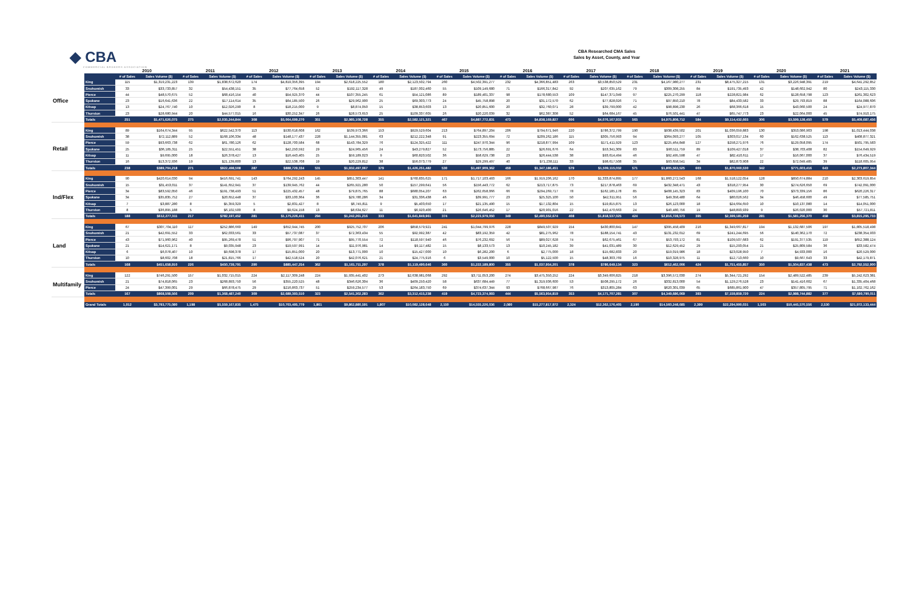◆ CBA
COMMERCIAL BROKERS ASSOCIATION
CBA Researched CMA Sales
Sales by Asset, County, and Year
| | | 2010 | | 2011 | | 2012 | | 2013 | | 2014 | | 2015 | | 2016 | | 2017 | | 2018 | | 2019 | | 2020 | | 2021 | |
| --- | --- | --- | --- | --- | --- | --- | --- | --- | --- | --- | --- | --- | --- | --- | --- | --- | --- | --- | --- | --- | --- | --- | --- | --- | --- |
| | | # of Sales | Sales Volume ($) | # of Sales | Sales Volume ($) | # of Sales | Sales Volume ($) | # of Sales | Sales Volume ($) | # of Sales | Sales Volume ($) | # of Sales | Sales Volume ($) | # of Sales | Sales Volume ($) | # of Sales | Sales Volume ($) | # of Sales | Sales Volume ($) | # of Sales | Sales Volume ($) | # of Sales | Sales Volume ($) | # of Sales | Sales Volume ($) |
| Office | King | 115 | $1,319,231,223 | 139 | $1,838,672,620 | 174 | $4,819,356,395 | 194 | $2,618,225,552 | 180 | $2,123,502,794 | 260 | $4,502,391,277 | 232 | $4,366,851,483 | 263 | $3,538,850,529 | 231 | $4,167,980,277 | 231 | $8,475,327,215 | 131 | $3,226,948,391 | 219 | $4,641,292,852 |
| | Snohomish | 33 | $33,733,857 | 32 | $54,438,151 | 35 | $77,764,658 | 52 | $192,117,328 | 49 | $187,002,460 | 55 | $109,149,680 | 71 | $166,317,842 | 92 | $207,635,162 | 79 | $309,308,255 | 84 | $191,735,493 | 42 | $148,602,942 | 80 | $243,115,330 |
| | Pierce | 44 | $48,570,675 | 52 | $68,416,154 | 40 | $54,925,370 | 44 | $107,355,245 | 61 | $54,121,086 | 89 | $189,401,337 | 98 | $178,680,553 | 109 | $147,371,049 | 97 | $225,270,299 | 118 | $228,821,984 | 62 | $128,658,798 | 123 | $261,302,623 |
| | Spokane | 23 | $16,641,636 | 22 | $17,114,614 | 35 | $64,185,500 | 26 | $29,962,900 | 25 | $69,303,773 | 24 | $45,758,898 | 20 | $31,172,570 | 62 | $77,828,026 | 71 | $97,850,210 | 78 | $84,433,582 | 33 | $29,793,819 | 88 | $164,088,606 |
| | Kitsap | 13 | $24,767,740 | 10 | $12,026,290 | 8 | $18,215,000 | 9 | $8,874,050 | 15 | $38,853,603 | 13 | $20,851,600 | 20 | $32,760,071 | 28 | $39,799,000 | 42 | $98,898,230 | 26 | $68,366,618 | 15 | $43,060,500 | 24 | $24,977,870 |
| | Thurston | 23 | $28,680,944 | 20 | $44,577,015 | 16 | $30,252,347 | 26 | $28,573,653 | 25 | $109,337,605 | 26 | $20,220,039 | 32 | $62,387,308 | 52 | $64,684,167 | 45 | $76,501,441 | 47 | $65,747,773 | 23 | $22,064,000 | 45 | $74,910,175 |
| | Totals | 251 | $1,471,626,075 | 275 | $2,035,244,844 | 308 | $5,064,699,270 | 351 | $2,985,108,728 | 355 | $2,582,121,321 | 467 | $4,887,772,831 | 473 | $4,838,169,827 | 606 | $4,076,167,933 | 565 | $4,975,808,712 | 584 | $9,114,432,665 | 306 | $3,599,128,450 | 579 | $5,409,687,456 |
| Retail | King | 89 | $164,674,344 | 95 | $622,542,370 | 113 | $530,618,608 | 162 | $539,973,366 | 153 | $929,529,604 | 213 | $764,897,204 | 206 | $794,671,946 | 220 | $786,372,799 | 190 | $938,439,502 | 201 | $1,036,059,883 | 130 | $353,086,903 | 198 | $1,013,444,038 |
| | Snohomish | 38 | $72,112,889 | 52 | $168,106,334 | 48 | $148,177,437 | 228 | $1,144,355,081 | 63 | $212,222,348 | 91 | $223,355,694 | 72 | $209,262,186 | 115 | $305,756,993 | 94 | $364,093,277 | 105 | $303,017,134 | 60 | $162,638,525 | 113 | $408,877,321 |
| | Pierce | 59 | $93,663,738 | 62 | $61,780,126 | 62 | $128,700,584 | 68 | $143,784,329 | 76 | $124,325,422 | 111 | $247,970,344 | 96 | $218,877,994 | 109 | $171,411,929 | 123 | $225,464,848 | 127 | $258,271,976 | 76 | $129,058,095 | 174 | $501,795,583 |
| | Spokane | 25 | $36,185,311 | 25 | $22,551,451 | 38 | $42,250,592 | 29 | $24,965,456 | 24 | $43,279,827 | 52 | $173,756,885 | 22 | $26,691,676 | 64 | $53,341,309 | 83 | $90,511,759 | 89 | $109,427,018 | 37 | $38,703,408 | 82 | $154,649,929 |
| | Kitsap | 11 | $9,695,000 | 18 | $26,378,427 | 13 | $16,443,405 | 25 | $59,189,023 | 9 | $60,820,502 | 36 | $58,629,738 | 23 | $26,444,538 | 38 | $93,614,494 | 46 | $92,495,598 | 47 | $82,410,611 | 17 | $16,067,000 | 37 | $76,434,519 |
| | Thurston | 16 | $13,372,936 | 19 | $21,139,800 | 13 | $22,538,708 | 19 | $20,229,812 | 38 | $56,073,779 | 27 | $29,299,497 | 40 | $71,238,111 | 33 | $98,617,508 | 35 | $93,658,541 | 34 | $82,873,908 | 22 | $72,049,485 | 39 | $118,605,954 |
| | Totals | 238 | $389,704,218 | 271 | $922,498,508 | 287 | $888,729,334 | 531 | $1,932,497,067 | 379 | $1,426,251,482 | 530 | $1,497,909,362 | 459 | $1,347,186,451 | 579 | $1,509,115,032 | 571 | $1,805,563,525 | 603 | $1,870,060,530 | 342 | $771,603,416 | 643 | $2,273,807,344 |
| Ind/Flex | King | 90 | $420,614,030 | 94 | $416,691,741 | 143 | $764,292,243 | 145 | $851,303,447 | 141 | $760,835,625 | 171 | $1,717,103,493 | 166 | $1,919,206,162 | 170 | $1,333,874,895 | 177 | $1,860,272,543 | 168 | $1,518,122,054 | 128 | $850,674,884 | 210 | $2,303,619,854 |
| | Snohomish | 15 | $31,453,011 | 37 | $141,652,941 | 37 | $139,945,762 | 44 | $265,921,280 | 50 | $157,299,641 | 56 | $156,443,772 | 62 | $213,717,875 | 73 | $217,878,463 | 69 | $432,348,471 | 43 | $318,277,954 | 30 | $274,626,650 | 69 | $742,091,000 |
| | Pierce | 34 | $83,592,050 | 46 | $191,738,493 | 51 | $225,432,457 | 48 | $79,875,765 | 88 | $680,054,207 | 63 | $262,658,066 | 66 | $294,269,717 | 78 | $162,185,178 | 85 | $408,145,323 | 83 | $409,196,100 | 70 | $373,339,156 | 86 | $620,226,317 |
| | Spokane | 34 | $35,835,752 | 27 | $20,652,448 | 37 | $33,100,364 | 36 | $29,780,286 | 34 | $31,336,438 | 46 | $39,991,777 | 23 | $25,325,100 | 50 | $42,311,951 | 56 | $49,358,480 | 64 | $80,026,562 | 34 | $46,458,600 | 49 | $77,585,751 |
| | Kitsap | 7 | $3,887,280 | 8 | $5,359,329 | 5 | $2,831,427 | 8 | $6,745,811 | 9 | $5,403,650 | 17 | $21,135,490 | 15 | $17,132,804 | 15 | $19,815,875 | 13 | $26,123,000 | 18 | $24,664,650 | 10 | $10,137,080 | 14 | $14,051,000 |
| | Thurston | 8 | $36,895,188 | 5 | $6,102,500 | 8 | $9,624,158 | 13 | $8,634,627 | 11 | $6,920,400 | 21 | $26,646,452 | 17 | $20,901,016 | 22 | $42,470,663 | 24 | $40,480,756 | 19 | $48,893,939 | 9 | $26,020,000 | 30 | $57,721,811 |
| | Totals | 188 | $612,277,311 | 217 | $782,197,452 | 281 | $1,175,226,411 | 294 | $1,242,261,216 | 333 | $1,641,849,961 | 374 | $2,223,979,050 | 349 | $2,490,552,674 | 408 | $1,818,537,025 | 424 | $2,816,728,573 | 395 | $2,399,181,259 | 281 | $1,581,256,370 | 458 | $3,815,295,733 |
| Land | King | 67 | $307,704,110 | 117 | $252,886,660 | 149 | $652,944,745 | 200 | $925,752,707 | 206 | $858,579,921 | 241 | $1,044,799,976 | 228 | $849,507,929 | 154 | $430,800,841 | 147 | $395,458,409 | 216 | $1,349,667,817 | 194 | $1,132,687,506 | 197 | $1,805,518,498 |
| | Snohomish | 21 | $42,691,552 | 33 | $62,033,561 | 33 | $57,737,087 | 37 | $72,363,434 | 55 | $92,992,387 | 42 | $83,192,359 | 42 | $81,275,962 | 78 | $188,154,741 | 43 | $131,232,012 | 69 | $241,244,695 | 56 | $140,362,170 | 72 | $238,354,933 |
| | Pierce | 43 | $71,960,962 | 40 | $95,269,478 | 51 | $96,797,907 | 71 | $95,770,554 | 72 | $118,597,940 | 46 | $76,232,692 | 56 | $89,027,628 | 74 | $62,675,461 | 67 | $53,793,172 | 81 | $109,507,683 | 62 | $191,377,535 | 119 | $652,388,124 |
| | Spokane | 21 | $14,621,171 | 8 | $9,035,948 | 23 | $19,597,991 | 14 | $11,976,981 | 14 | $9,117,482 | 15 | $8,133,573 | 13 | $10,245,182 | 39 | $41,031,489 | 30 | $12,629,452 | 29 | $15,293,054 | 21 | $25,809,584 | 36 | $33,582,474 |
| | Kitsap | 6 | $6,078,407 | 10 | $9,698,378 | 17 | $15,851,000 | 20 | $13,771,000 | 10 | $15,427,000 | 10 | $6,282,200 | 6 | $2,775,000 | 18 | $15,682,833 | 20 | $19,019,986 | 18 | $23,028,950 | 7 | $4,933,000 | 16 | $20,529,000 |
| | Thurston | 10 | $8,602,708 | 18 | $21,815,766 | 17 | $42,518,524 | 20 | $42,076,621 | 21 | $24,775,916 | 6 | $3,549,000 | 10 | $5,122,500 | 15 | $48,303,769 | 16 | $10,328,975 | 11 | $12,713,660 | 10 | $9,667,643 | 33 | $42,179,871 |
| | Totals | 168 | $451,658,910 | 226 | $450,739,791 | 290 | $885,447,254 | 362 | $1,161,711,297 | 378 | $1,119,490,646 | 360 | $1,222,189,800 | 355 | $1,037,954,201 | 378 | $786,649,134 | 323 | $612,462,006 | 424 | $1,751,455,857 | 350 | $1,504,837,438 | 473 | $2,792,552,900 |
| Multifamily | King | 122 | $746,291,500 | 157 | $1,032,715,015 | 224 | $2,117,309,248 | 224 | $1,935,441,402 | 273 | $2,638,981,068 | 292 | $3,711,053,200 | 274 | $3,475,350,252 | 224 | $3,349,606,825 | 218 | $3,396,572,030 | 274 | $5,344,721,292 | 154 | $2,489,522,485 | 239 | $5,242,623,381 |
| | Snohomish | 21 | $74,818,065 | 23 | $268,893,750 | 56 | $355,220,525 | 48 | $346,626,304 | 36 | $409,250,420 | 58 | $637,684,449 | 77 | $1,319,936,600 | 53 | $508,295,172 | 26 | $332,813,000 | 54 | $1,129,276,528 | 23 | $141,416,602 | 67 | $1,335,404,468 |
| | Pierce | 24 | $47,399,001 | 29 | $66,878,475 | 29 | $216,863,737 | 51 | $259,234,577 | 53 | $264,183,750 | 69 | $374,637,344 | 93 | $768,667,987 | 76 | $313,805,284 | 63 | $620,301,039 | 65 | $685,861,900 | 47 | $357,805,795 | 71 | $1,102,762,162 |
| | Totals | 167 | $868,508,566 | 209 | $1,368,487,240 | 309 | $2,689,393,510 | 323 | $2,541,302,283 | 362 | $3,312,415,238 | 419 | $4,723,374,993 | 444 | $5,563,954,819 | 353 | $4,171,707,281 | 307 | $4,349,686,069 | 393 | $7,159,859,720 | 224 | $2,988,744,882 | 377 | $7,680,790,011 |
| | Grand Totals | 1,012 | $3,793,775,080 | 1,198 | $5,559,167,835 | 1,475 | $10,703,495,779 | 1,861 | $9,862,880,591 | 1,807 | $10,082,128,648 | 2,150 | $14,555,226,036 | 2,080 | $15,277,817,972 | 2,324 | $12,362,176,405 | 2,190 | $14,560,248,685 | 2,399 | $22,294,990,031 | 1,503 | $10,445,570,556 | 2,530 | $21,972,133,444 |